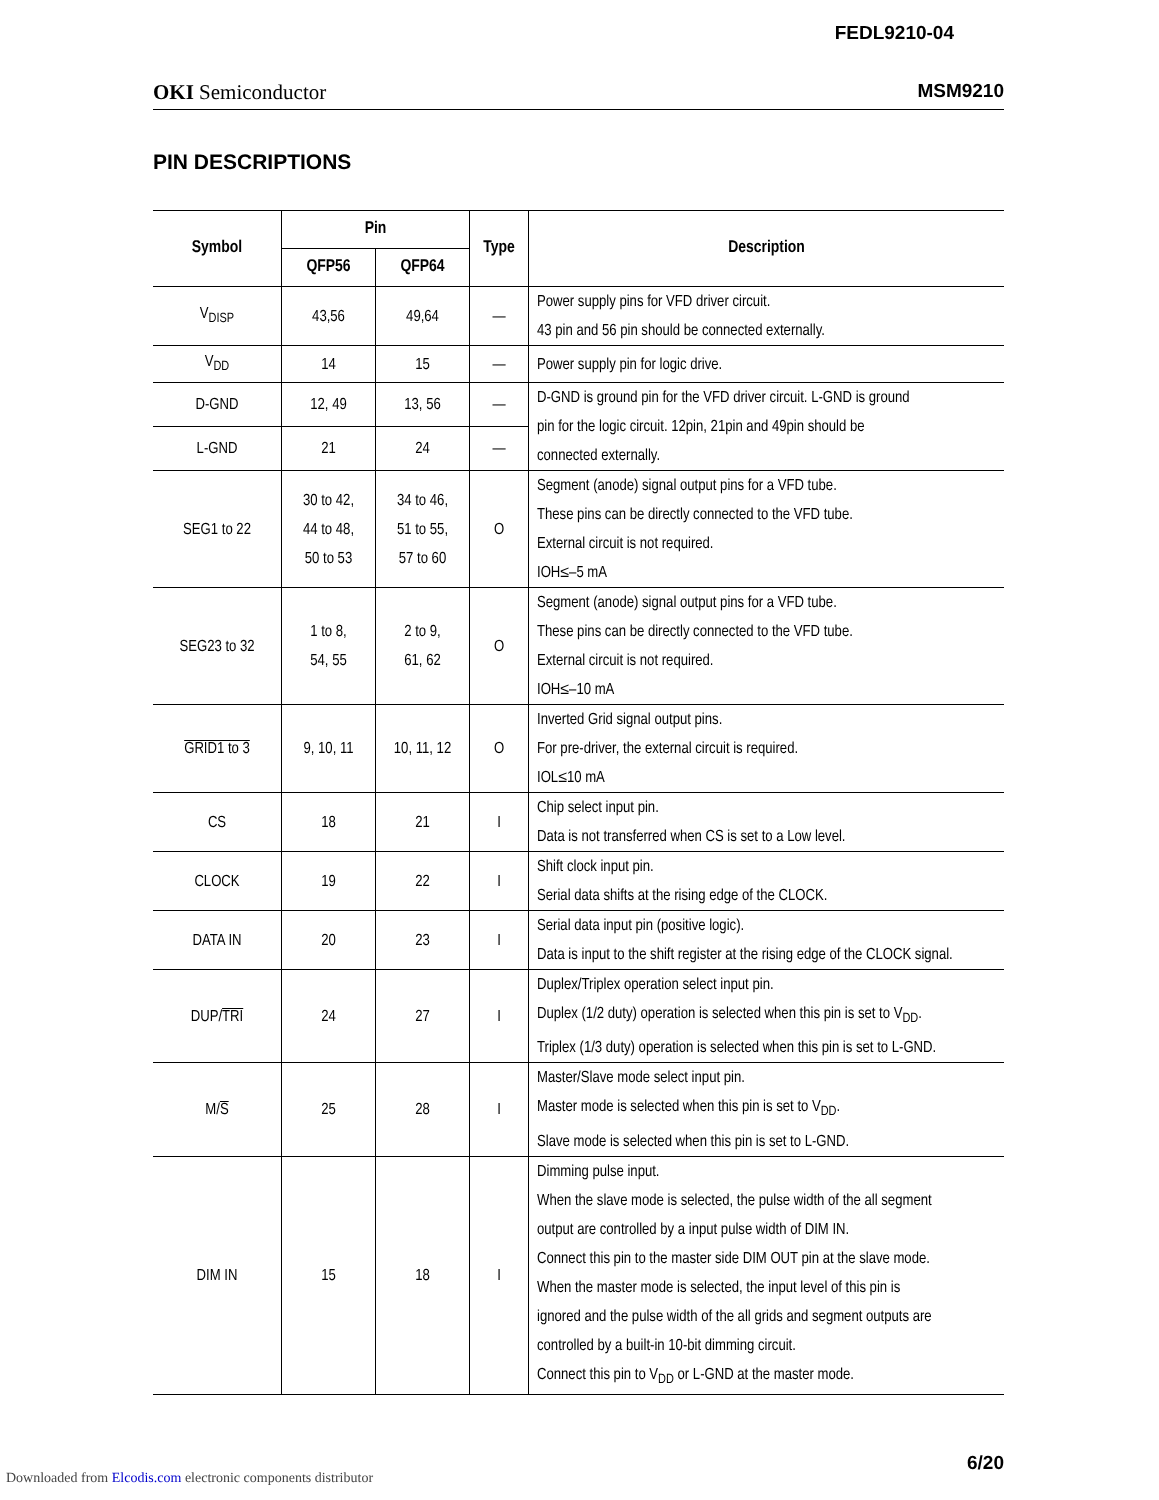FEDL9210-04
OKI Semiconductor MSM9210
PIN DESCRIPTIONS
| Symbol | Pin | | Type | Description |
| --- | --- | --- | --- | --- |
| | QFP56 | QFP64 | | |
| V<sub>DISP</sub> | 43,56 | 49,64 | — | Power supply pins for VFD driver circuit. 43 pin and 56 pin should be connected externally. |
| V<sub>DD</sub> | 14 | 15 | — | Power supply pin for logic drive. |
| D-GND | 12, 49 | 13, 56 | — | D-GND is ground pin for the VFD driver circuit. L-GND is ground pin for the logic circuit. 12pin, 21pin and 49pin should be connected externally. |
| L-GND | 21 | 24 | — | |
| SEG1 to 22 | 30 to 42, 44 to 48, 50 to 53 | 34 to 46, 51 to 55, 57 to 60 | O | Segment (anode) signal output pins for a VFD tube. These pins can be directly connected to the VFD tube. External circuit is not required. IOH≤–5 mA |
| SEG23 to 32 | 1 to 8, 54, 55 | 2 to 9, 61, 62 | O | Segment (anode) signal output pins for a VFD tube. These pins can be directly connected to the VFD tube. External circuit is not required. IOH≤–10 mA |
| GRID1 to 3 | 9, 10, 11 | 10, 11, 12 | O | Inverted Grid signal output pins. For pre-driver, the external circuit is required. IOL≤10 mA |
| CS | 18 | 21 | I | Chip select input pin. Data is not transferred when CS is set to a Low level. |
| CLOCK | 19 | 22 | I | Shift clock input pin. Serial data shifts at the rising edge of the CLOCK. |
| DATA IN | 20 | 23 | I | Serial data input pin (positive logic). Data is input to the shift register at the rising edge of the CLOCK signal. |
| DUP/ TRI | 24 | 27 | I | Duplex/Triplex operation select input pin. Duplex (1/2 duty) operation is selected when this pin is set to V<sub>DD</sub>. Triplex (1/3 duty) operation is selected when this pin is set to L-GND. |
| M/ S | 25 | 28 | I | Master/Slave mode select input pin. Master mode is selected when this pin is set to V<sub>DD</sub>. Slave mode is selected when this pin is set to L-GND. |
| DIM IN | 15 | 18 | I | Dimming pulse input. When the slave mode is selected, the pulse width of the all segment output are controlled by a input pulse width of DIM IN. Connect this pin to the master side DIM OUT pin at the slave mode. When the master mode is selected, the input level of this pin is ignored and the pulse width of the all grids and segment outputs are controlled by a built-in 10-bit dimming circuit. Connect this pin to V<sub>DD</sub> or L-GND at the master mode. |
6/20
Downloaded from Elcodis.com electronic components distributor